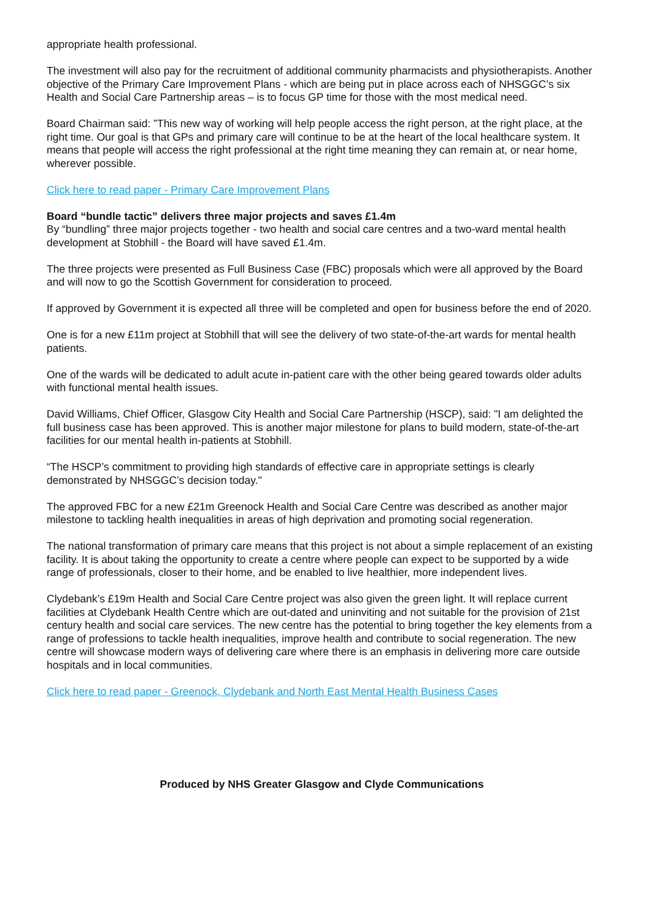appropriate health professional.
The investment will also pay for the recruitment of additional community pharmacists and physiotherapists. Another objective of the Primary Care Improvement Plans - which are being put in place across each of NHSGGC’s six Health and Social Care Partnership areas – is to focus GP time for those with the most medical need.
Board Chairman said: ”This new way of working will help people access the right person, at the right place, at the right time. Our goal is that GPs and primary care will continue to be at the heart of the local healthcare system. It means that people will access the right professional at the right time meaning they can remain at, or near home, wherever possible.
Click here to read paper - Primary Care Improvement Plans
Board “bundle tactic” delivers three major projects and saves £1.4m
By “bundling” three major projects together - two health and social care centres and a two-ward mental health development at Stobhill - the Board will have saved £1.4m.
The three projects were presented as Full Business Case (FBC) proposals which were all approved by the Board and will now to go the Scottish Government for consideration to proceed.
If approved by Government it is expected all three will be completed and open for business before the end of 2020.
One is for a new £11m project at Stobhill that will see the delivery of two state-of-the-art wards for mental health patients.
One of the wards will be dedicated to adult acute in-patient care with the other being geared towards older adults with functional mental health issues.
David Williams, Chief Officer, Glasgow City Health and Social Care Partnership (HSCP), said: "I am delighted the full business case has been approved. This is another major milestone for plans to build modern, state-of-the-art facilities for our mental health in-patients at Stobhill.
“The HSCP’s commitment to providing high standards of effective care in appropriate settings is clearly demonstrated by NHSGGC’s decision today."
The approved FBC for a new £21m Greenock Health and Social Care Centre was described as another major milestone to tackling health inequalities in areas of high deprivation and promoting social regeneration.
The national transformation of primary care means that this project is not about a simple replacement of an existing facility. It is about taking the opportunity to create a centre where people can expect to be supported by a wide range of professionals, closer to their home, and be enabled to live healthier, more independent lives.
Clydebank’s £19m Health and Social Care Centre project was also given the green light. It will replace current facilities at Clydebank Health Centre which are out-dated and uninviting and not suitable for the provision of 21st century health and social care services. The new centre has the potential to bring together the key elements from a range of professions to tackle health inequalities, improve health and contribute to social regeneration. The new centre will showcase modern ways of delivering care where there is an emphasis in delivering more care outside hospitals and in local communities.
Click here to read paper - Greenock, Clydebank and North East Mental Health Business Cases
Produced by NHS Greater Glasgow and Clyde Communications